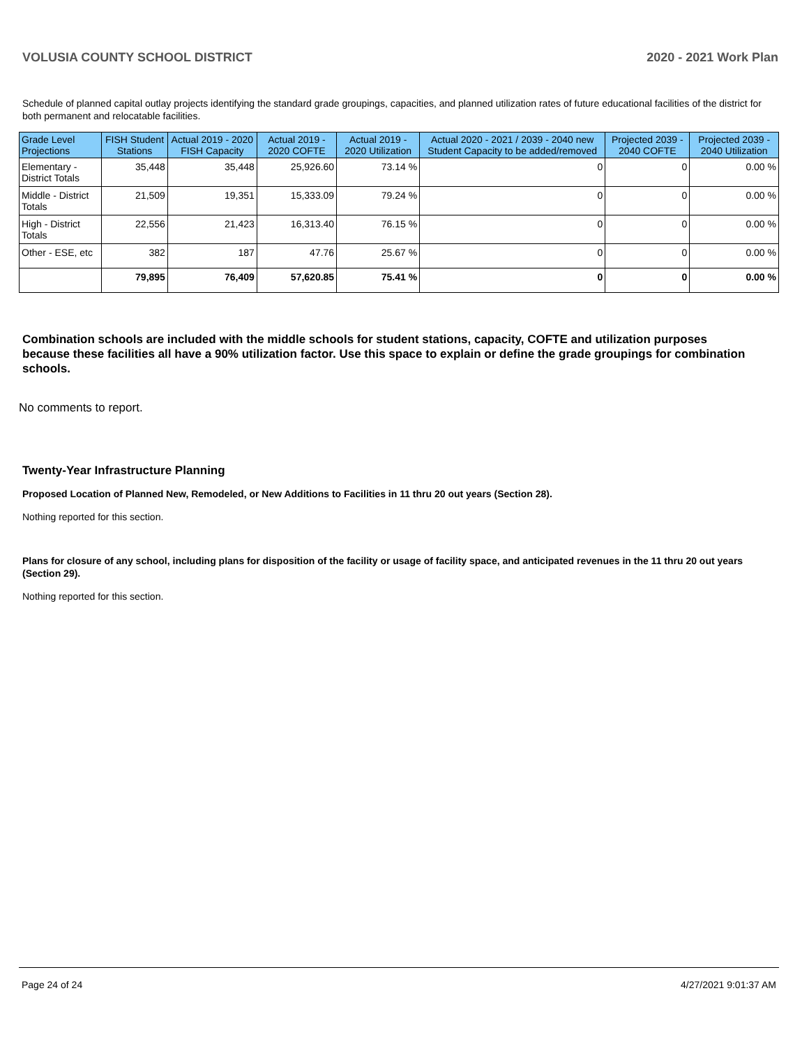VOLUSIA COUNTY SCHOOL DISTRICT 2020 - 2021 Work Plan
Schedule of planned capital outlay projects identifying the standard grade groupings, capacities, and planned utilization rates of future educational facilities of the district for both permanent and relocatable facilities.
| Grade Level Projections | FISH Student Stations | Actual 2019 - 2020 FISH Capacity | Actual 2019 - 2020 COFTE | Actual 2019 - 2020 Utilization | Actual 2020 - 2021 / 2039 - 2040 new Student Capacity to be added/removed | Projected 2039 - 2040 COFTE | Projected 2039 - 2040 Utilization |
| --- | --- | --- | --- | --- | --- | --- | --- |
| Elementary - District Totals | 35,448 | 35,448 | 25,926.60 | 73.14 % | 0 | 0 | 0.00 % |
| Middle - District Totals | 21,509 | 19,351 | 15,333.09 | 79.24 % | 0 | 0 | 0.00 % |
| High - District Totals | 22,556 | 21,423 | 16,313.40 | 76.15 % | 0 | 0 | 0.00 % |
| Other - ESE, etc | 382 | 187 | 47.76 | 25.67 % | 0 | 0 | 0.00 % |
| | 79,895 | 76,409 | 57,620.85 | 75.41 % | 0 | 0 | 0.00 % |
Combination schools are included with the middle schools for student stations, capacity, COFTE and utilization purposes because these facilities all have a 90% utilization factor. Use this space to explain or define the grade groupings for combination schools.
No comments to report.
Twenty-Year Infrastructure Planning
Proposed Location of Planned New, Remodeled, or New Additions to Facilities in 11 thru 20 out years (Section 28).
Nothing reported for this section.
Plans for closure of any school, including plans for disposition of the facility or usage of facility space, and anticipated revenues in the 11 thru 20 out years (Section 29).
Nothing reported for this section.
Page 24 of 24 4/27/2021 9:01:37 AM